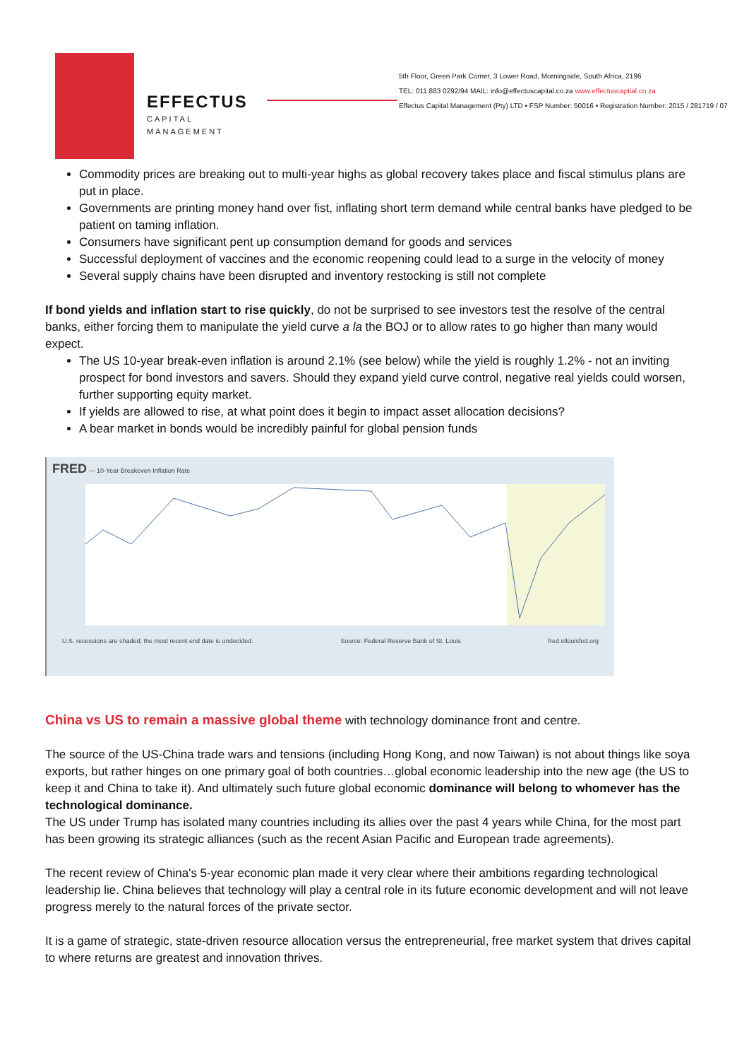EFFECTUS
CAPITAL MANAGEMENT
5th Floor, Green Park Corner, 3 Lower Road, Morningside, South Africa, 2196
TEL: 011 883 0292/94 MAIL: info@effectuscapital.co.za www.effectuscaptial.co.za
Effectus Capital Management (Pty) LTD • FSP Number: 50016 • Registration Number: 2015 / 281719 / 07
Commodity prices are breaking out to multi-year highs as global recovery takes place and fiscal stimulus plans are put in place.
Governments are printing money hand over fist, inflating short term demand while central banks have pledged to be patient on taming inflation.
Consumers have significant pent up consumption demand for goods and services
Successful deployment of vaccines and the economic reopening could lead to a surge in the velocity of money
Several supply chains have been disrupted and inventory restocking is still not complete
If bond yields and inflation start to rise quickly, do not be surprised to see investors test the resolve of the central banks, either forcing them to manipulate the yield curve a la the BOJ or to allow rates to go higher than many would expect.
The US 10-year break-even inflation is around 2.1% (see below) while the yield is roughly 1.2% - not an inviting prospect for bond investors and savers. Should they expand yield curve control, negative real yields could worsen, further supporting equity market.
If yields are allowed to rise, at what point does it begin to impact asset allocation decisions?
A bear market in bonds would be incredibly painful for global pension funds
FRED — 10-Year Breakeven Inflation Rate
U.S. recessions are shaded; the most recent end date is undecided. Source: Federal Reserve Bank of St. Louis fred.stlouisfed.org
China vs US to remain a massive global theme with technology dominance front and centre.
The source of the US-China trade wars and tensions (including Hong Kong, and now Taiwan) is not about things like soya exports, but rather hinges on one primary goal of both countries…global economic leadership into the new age (the US to keep it and China to take it). And ultimately such future global economic dominance will belong to whomever has the technological dominance.
The US under Trump has isolated many countries including its allies over the past 4 years while China, for the most part has been growing its strategic alliances (such as the recent Asian Pacific and European trade agreements).
The recent review of China's 5-year economic plan made it very clear where their ambitions regarding technological leadership lie. China believes that technology will play a central role in its future economic development and will not leave progress merely to the natural forces of the private sector.
It is a game of strategic, state-driven resource allocation versus the entrepreneurial, free market system that drives capital to where returns are greatest and innovation thrives.